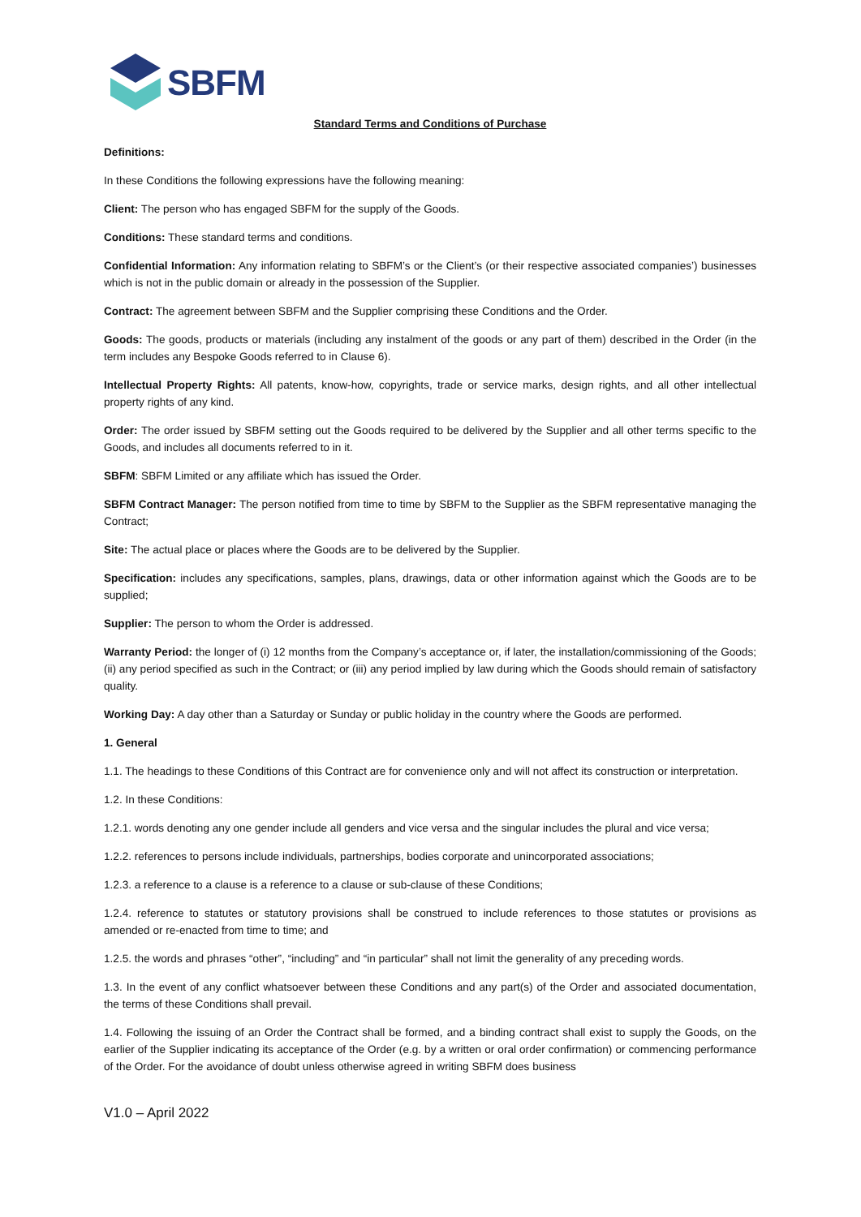SBFM
Standard Terms and Conditions of Purchase
Definitions:
In these Conditions the following expressions have the following meaning:
Client: The person who has engaged SBFM for the supply of the Goods.
Conditions: These standard terms and conditions.
Confidential Information: Any information relating to SBFM’s or the Client’s (or their respective associated companies’) businesses which is not in the public domain or already in the possession of the Supplier.
Contract: The agreement between SBFM and the Supplier comprising these Conditions and the Order.
Goods: The goods, products or materials (including any instalment of the goods or any part of them) described in the Order (in the term includes any Bespoke Goods referred to in Clause 6).
Intellectual Property Rights: All patents, know-how, copyrights, trade or service marks, design rights, and all other intellectual property rights of any kind.
Order: The order issued by SBFM setting out the Goods required to be delivered by the Supplier and all other terms specific to the Goods, and includes all documents referred to in it.
SBFM: SBFM Limited or any affiliate which has issued the Order.
SBFM Contract Manager: The person notified from time to time by SBFM to the Supplier as the SBFM representative managing the Contract;
Site: The actual place or places where the Goods are to be delivered by the Supplier.
Specification: includes any specifications, samples, plans, drawings, data or other information against which the Goods are to be supplied;
Supplier: The person to whom the Order is addressed.
Warranty Period: the longer of (i) 12 months from the Company’s acceptance or, if later, the installation/commissioning of the Goods; (ii) any period specified as such in the Contract; or (iii) any period implied by law during which the Goods should remain of satisfactory quality.
Working Day: A day other than a Saturday or Sunday or public holiday in the country where the Goods are performed.
1. General
1.1. The headings to these Conditions of this Contract are for convenience only and will not affect its construction or interpretation.
1.2. In these Conditions:
1.2.1. words denoting any one gender include all genders and vice versa and the singular includes the plural and vice versa;
1.2.2. references to persons include individuals, partnerships, bodies corporate and unincorporated associations;
1.2.3. a reference to a clause is a reference to a clause or sub-clause of these Conditions;
1.2.4. reference to statutes or statutory provisions shall be construed to include references to those statutes or provisions as amended or re-enacted from time to time; and
1.2.5. the words and phrases “other”, “including” and “in particular” shall not limit the generality of any preceding words.
1.3. In the event of any conflict whatsoever between these Conditions and any part(s) of the Order and associated documentation, the terms of these Conditions shall prevail.
1.4. Following the issuing of an Order the Contract shall be formed, and a binding contract shall exist to supply the Goods, on the earlier of the Supplier indicating its acceptance of the Order (e.g. by a written or oral order confirmation) or commencing performance of the Order. For the avoidance of doubt unless otherwise agreed in writing SBFM does business
V1.0 – April 2022